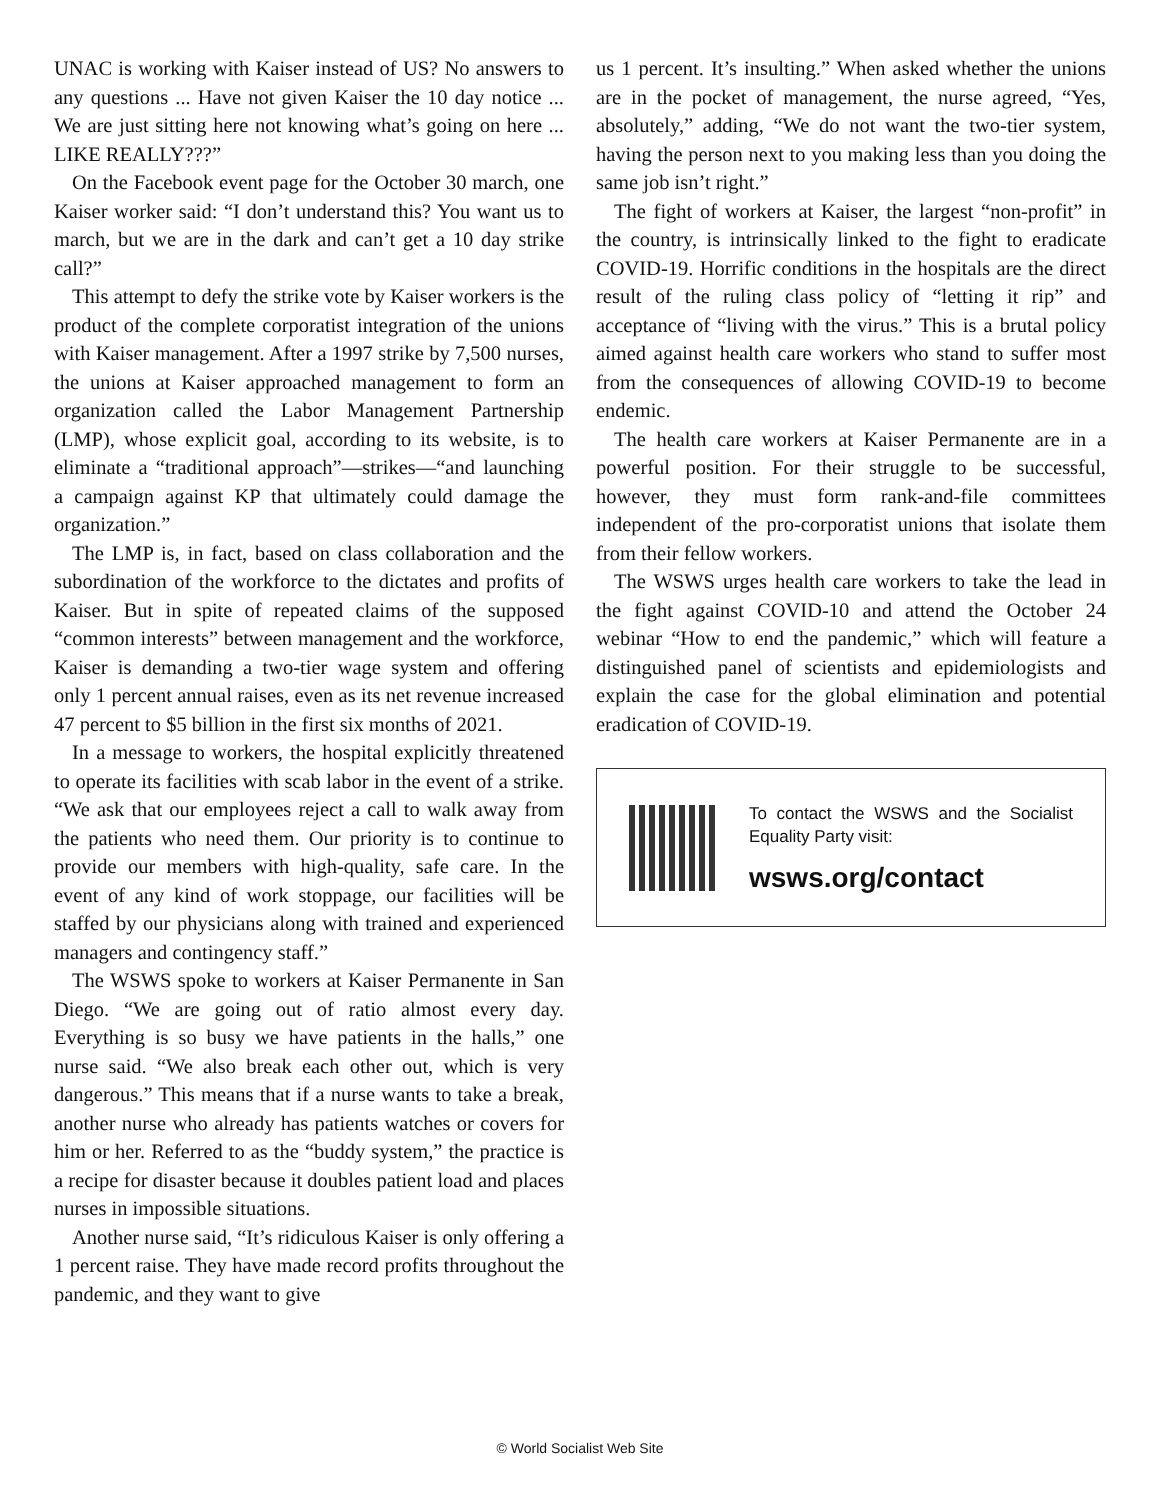UNAC is working with Kaiser instead of US? No answers to any questions ... Have not given Kaiser the 10 day notice ... We are just sitting here not knowing what’s going on here ... LIKE REALLY???”
On the Facebook event page for the October 30 march, one Kaiser worker said: “I don’t understand this? You want us to march, but we are in the dark and can’t get a 10 day strike call?”
This attempt to defy the strike vote by Kaiser workers is the product of the complete corporatist integration of the unions with Kaiser management. After a 1997 strike by 7,500 nurses, the unions at Kaiser approached management to form an organization called the Labor Management Partnership (LMP), whose explicit goal, according to its website, is to eliminate a “traditional approach”—strikes—“and launching a campaign against KP that ultimately could damage the organization.”
The LMP is, in fact, based on class collaboration and the subordination of the workforce to the dictates and profits of Kaiser. But in spite of repeated claims of the supposed “common interests” between management and the workforce, Kaiser is demanding a two-tier wage system and offering only 1 percent annual raises, even as its net revenue increased 47 percent to $5 billion in the first six months of 2021.
In a message to workers, the hospital explicitly threatened to operate its facilities with scab labor in the event of a strike. “We ask that our employees reject a call to walk away from the patients who need them. Our priority is to continue to provide our members with high-quality, safe care. In the event of any kind of work stoppage, our facilities will be staffed by our physicians along with trained and experienced managers and contingency staff.”
The WSWS spoke to workers at Kaiser Permanente in San Diego. “We are going out of ratio almost every day. Everything is so busy we have patients in the halls,” one nurse said. “We also break each other out, which is very dangerous.” This means that if a nurse wants to take a break, another nurse who already has patients watches or covers for him or her. Referred to as the “buddy system,” the practice is a recipe for disaster because it doubles patient load and places nurses in impossible situations.
Another nurse said, “It’s ridiculous Kaiser is only offering a 1 percent raise. They have made record profits throughout the pandemic, and they want to give
us 1 percent. It’s insulting.” When asked whether the unions are in the pocket of management, the nurse agreed, “Yes, absolutely,” adding, “We do not want the two-tier system, having the person next to you making less than you doing the same job isn’t right.”
The fight of workers at Kaiser, the largest “non-profit” in the country, is intrinsically linked to the fight to eradicate COVID-19. Horrific conditions in the hospitals are the direct result of the ruling class policy of “letting it rip” and acceptance of “living with the virus.” This is a brutal policy aimed against health care workers who stand to suffer most from the consequences of allowing COVID-19 to become endemic.
The health care workers at Kaiser Permanente are in a powerful position. For their struggle to be successful, however, they must form rank-and-file committees independent of the pro-corporatist unions that isolate them from their fellow workers.
The WSWS urges health care workers to take the lead in the fight against COVID-10 and attend the October 24 webinar “How to end the pandemic,” which will feature a distinguished panel of scientists and epidemiologists and explain the case for the global elimination and potential eradication of COVID-19.
To contact the WSWS and the Socialist Equality Party visit:
wsws.org/contact
© World Socialist Web Site